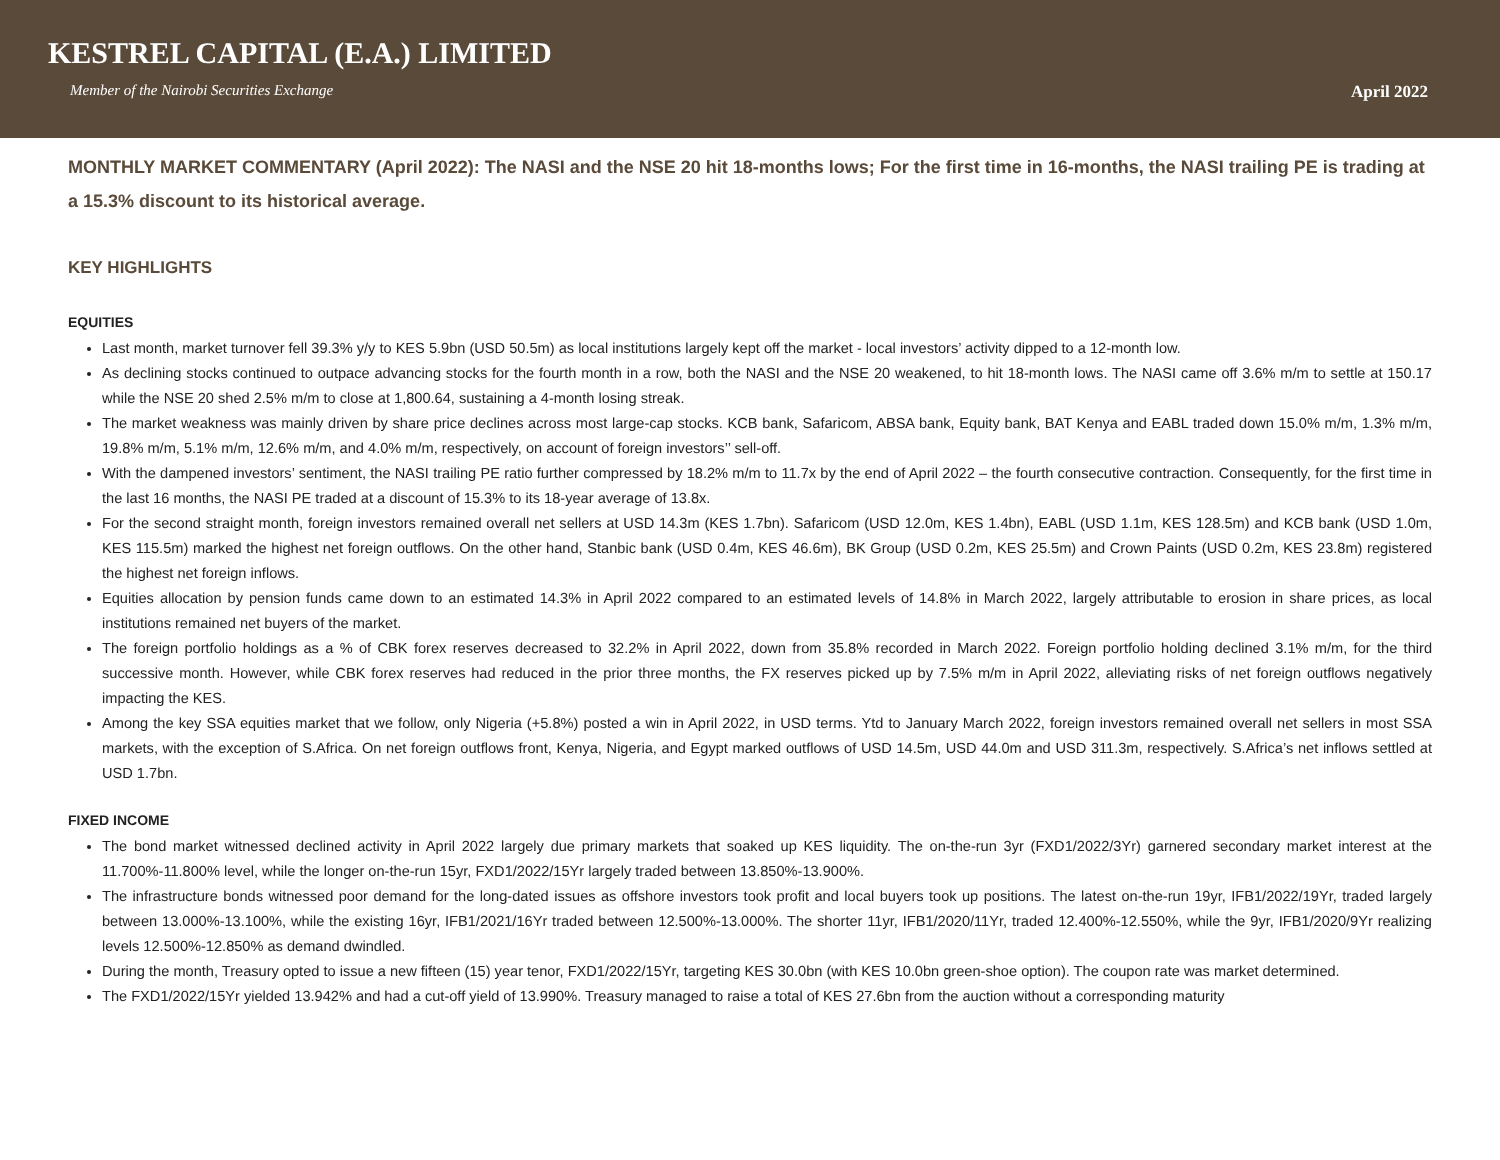KESTREL CAPITAL (E.A.) LIMITED
Member of the Nairobi Securities Exchange April 2022
MONTHLY MARKET COMMENTARY (April 2022): The NASI and the NSE 20 hit 18-months lows; For the first time in 16-months, the NASI trailing PE is trading at a 15.3% discount to its historical average.
KEY HIGHLIGHTS
EQUITIES
Last month, market turnover fell 39.3% y/y to KES 5.9bn (USD 50.5m) as local institutions largely kept off the market - local investors’ activity dipped to a 12-month low.
As declining stocks continued to outpace advancing stocks for the fourth month in a row, both the NASI and the NSE 20 weakened, to hit 18-month lows. The NASI came off 3.6% m/m to settle at 150.17 while the NSE 20 shed 2.5% m/m to close at 1,800.64, sustaining a 4-month losing streak.
The market weakness was mainly driven by share price declines across most large-cap stocks. KCB bank, Safaricom, ABSA bank, Equity bank, BAT Kenya and EABL traded down 15.0% m/m, 1.3% m/m, 19.8% m/m, 5.1% m/m, 12.6% m/m, and 4.0% m/m, respectively, on account of foreign investors’’ sell-off.
With the dampened investors’ sentiment, the NASI trailing PE ratio further compressed by 18.2% m/m to 11.7x by the end of April 2022 – the fourth consecutive contraction. Consequently, for the first time in the last 16 months, the NASI PE traded at a discount of 15.3% to its 18-year average of 13.8x.
For the second straight month, foreign investors remained overall net sellers at USD 14.3m (KES 1.7bn). Safaricom (USD 12.0m, KES 1.4bn), EABL (USD 1.1m, KES 128.5m) and KCB bank (USD 1.0m, KES 115.5m) marked the highest net foreign outflows. On the other hand, Stanbic bank (USD 0.4m, KES 46.6m), BK Group (USD 0.2m, KES 25.5m) and Crown Paints (USD 0.2m, KES 23.8m) registered the highest net foreign inflows.
Equities allocation by pension funds came down to an estimated 14.3% in April 2022 compared to an estimated levels of 14.8% in March 2022, largely attributable to erosion in share prices, as local institutions remained net buyers of the market.
The foreign portfolio holdings as a % of CBK forex reserves decreased to 32.2% in April 2022, down from 35.8% recorded in March 2022. Foreign portfolio holding declined 3.1% m/m, for the third successive month. However, while CBK forex reserves had reduced in the prior three months, the FX reserves picked up by 7.5% m/m in April 2022, alleviating risks of net foreign outflows negatively impacting the KES.
Among the key SSA equities market that we follow, only Nigeria (+5.8%) posted a win in April 2022, in USD terms. Ytd to January March 2022, foreign investors remained overall net sellers in most SSA markets, with the exception of S.Africa. On net foreign outflows front, Kenya, Nigeria, and Egypt marked outflows of USD 14.5m, USD 44.0m and USD 311.3m, respectively. S.Africa’s net inflows settled at USD 1.7bn.
FIXED INCOME
The bond market witnessed declined activity in April 2022 largely due primary markets that soaked up KES liquidity. The on-the-run 3yr (FXD1/2022/3Yr) garnered secondary market interest at the 11.700%-11.800% level, while the longer on-the-run 15yr, FXD1/2022/15Yr largely traded between 13.850%-13.900%.
The infrastructure bonds witnessed poor demand for the long-dated issues as offshore investors took profit and local buyers took up positions. The latest on-the-run 19yr, IFB1/2022/19Yr, traded largely between 13.000%-13.100%, while the existing 16yr, IFB1/2021/16Yr traded between 12.500%-13.000%. The shorter 11yr, IFB1/2020/11Yr, traded 12.400%-12.550%, while the 9yr, IFB1/2020/9Yr realizing levels 12.500%-12.850% as demand dwindled.
During the month, Treasury opted to issue a new fifteen (15) year tenor, FXD1/2022/15Yr, targeting KES 30.0bn (with KES 10.0bn green-shoe option). The coupon rate was market determined.
The FXD1/2022/15Yr yielded 13.942% and had a cut-off yield of 13.990%. Treasury managed to raise a total of KES 27.6bn from the auction without a corresponding maturity